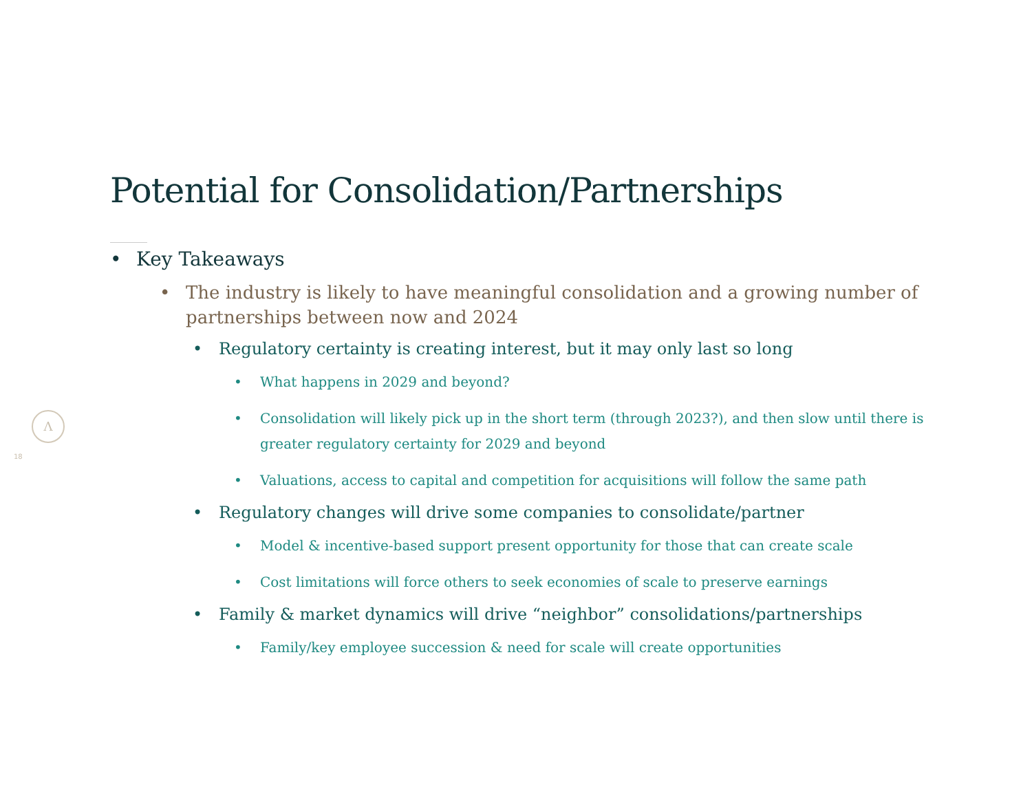Potential for Consolidation/Partnerships
Λ
18
• Key Takeaways
• The industry is likely to have meaningful consolidation and a growing number of partnerships between now and 2024
• Regulatory certainty is creating interest, but it may only last so long
• What happens in 2029 and beyond?
• Consolidation will likely pick up in the short term (through 2023?), and then slow until there is greater regulatory certainty for 2029 and beyond
• Valuations, access to capital and competition for acquisitions will follow the same path
• Regulatory changes will drive some companies to consolidate/partner
• Model & incentive-based support present opportunity for those that can create scale
• Cost limitations will force others to seek economies of scale to preserve earnings
• Family & market dynamics will drive “neighbor” consolidations/partnerships
• Family/key employee succession & need for scale will create opportunities